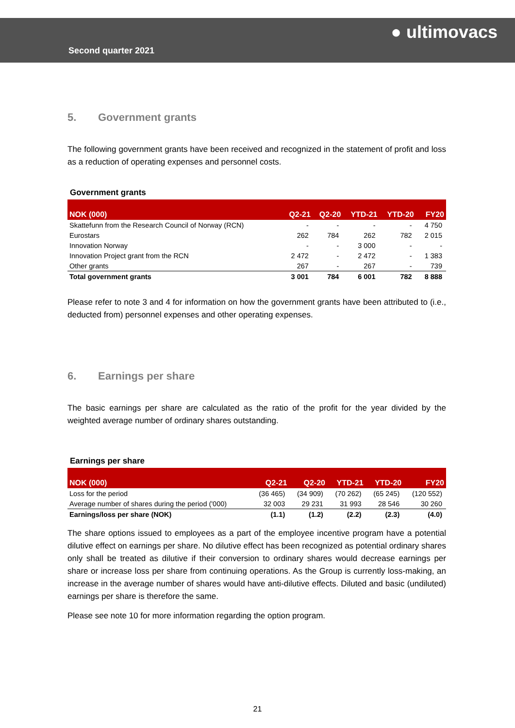Second quarter 2021
● ultimovacs
5. Government grants
The following government grants have been received and recognized in the statement of profit and loss as a reduction of operating expenses and personnel costs.
Government grants
| NOK (000) | Q2-21 | Q2-20 | YTD-21 | YTD-20 | FY20 |
| --- | --- | --- | --- | --- | --- |
| Skattefunn from the Research Council of Norway (RCN) | - | - | - | - | 4 750 |
| Eurostars | 262 | 784 | 262 | 782 | 2 015 |
| Innovation Norway | - | - | 3 000 | - | - |
| Innovation Project grant from the RCN | 2 472 | - | 2 472 | - | 1 383 |
| Other grants | 267 | - | 267 | - | 739 |
| Total government grants | 3 001 | 784 | 6 001 | 782 | 8 888 |
Please refer to note 3 and 4 for information on how the government grants have been attributed to (i.e., deducted from) personnel expenses and other operating expenses.
6. Earnings per share
The basic earnings per share are calculated as the ratio of the profit for the year divided by the weighted average number of ordinary shares outstanding.
Earnings per share
| NOK (000) | Q2-21 | Q2-20 | YTD-21 | YTD-20 | FY20 |
| --- | --- | --- | --- | --- | --- |
| Loss for the period | (36 465) | (34 909) | (70 262) | (65 245) | (120 552) |
| Average number of shares during the period ('000) | 32 003 | 29 231 | 31 993 | 28 546 | 30 260 |
| Earnings/loss per share (NOK) | (1.1) | (1.2) | (2.2) | (2.3) | (4.0) |
The share options issued to employees as a part of the employee incentive program have a potential dilutive effect on earnings per share. No dilutive effect has been recognized as potential ordinary shares only shall be treated as dilutive if their conversion to ordinary shares would decrease earnings per share or increase loss per share from continuing operations. As the Group is currently loss-making, an increase in the average number of shares would have anti-dilutive effects. Diluted and basic (undiluted) earnings per share is therefore the same.
Please see note 10 for more information regarding the option program.
21